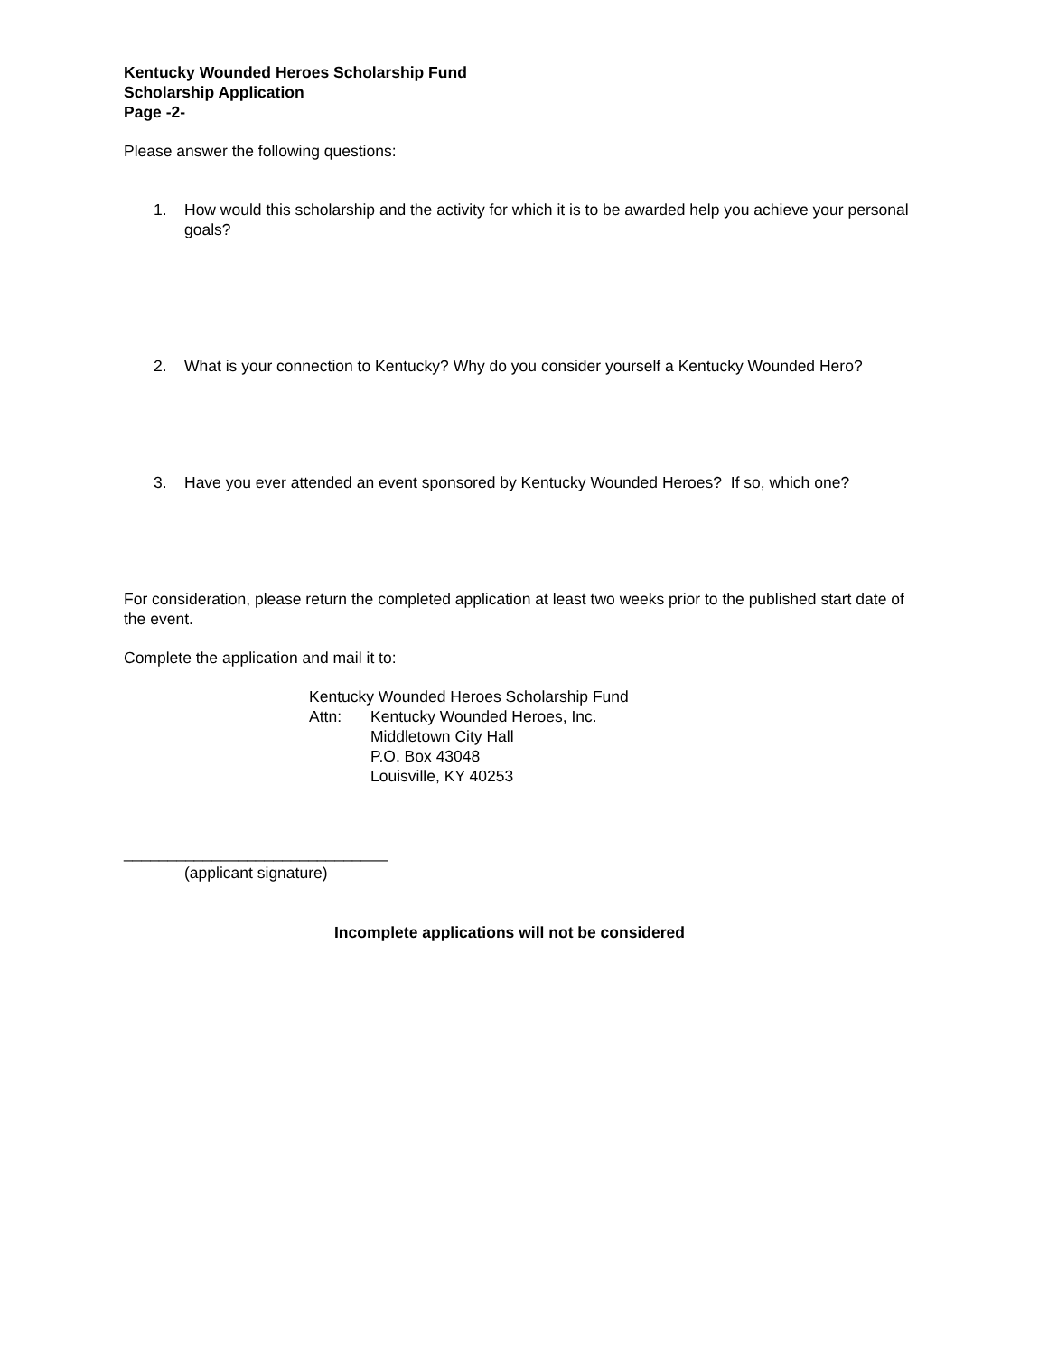Kentucky Wounded Heroes Scholarship Fund
Scholarship Application
Page -2-
Please answer the following questions:
1. How would this scholarship and the activity for which it is to be awarded help you achieve your personal goals?
2. What is your connection to Kentucky? Why do you consider yourself a Kentucky Wounded Hero?
3. Have you ever attended an event sponsored by Kentucky Wounded Heroes? If so, which one?
For consideration, please return the completed application at least two weeks prior to the published start date of the event.
Complete the application and mail it to:
Kentucky Wounded Heroes Scholarship Fund
Attn: Kentucky Wounded Heroes, Inc.
Middletown City Hall
P.O. Box 43048
Louisville, KY 40253
______________________________
(applicant signature)
Incomplete applications will not be considered